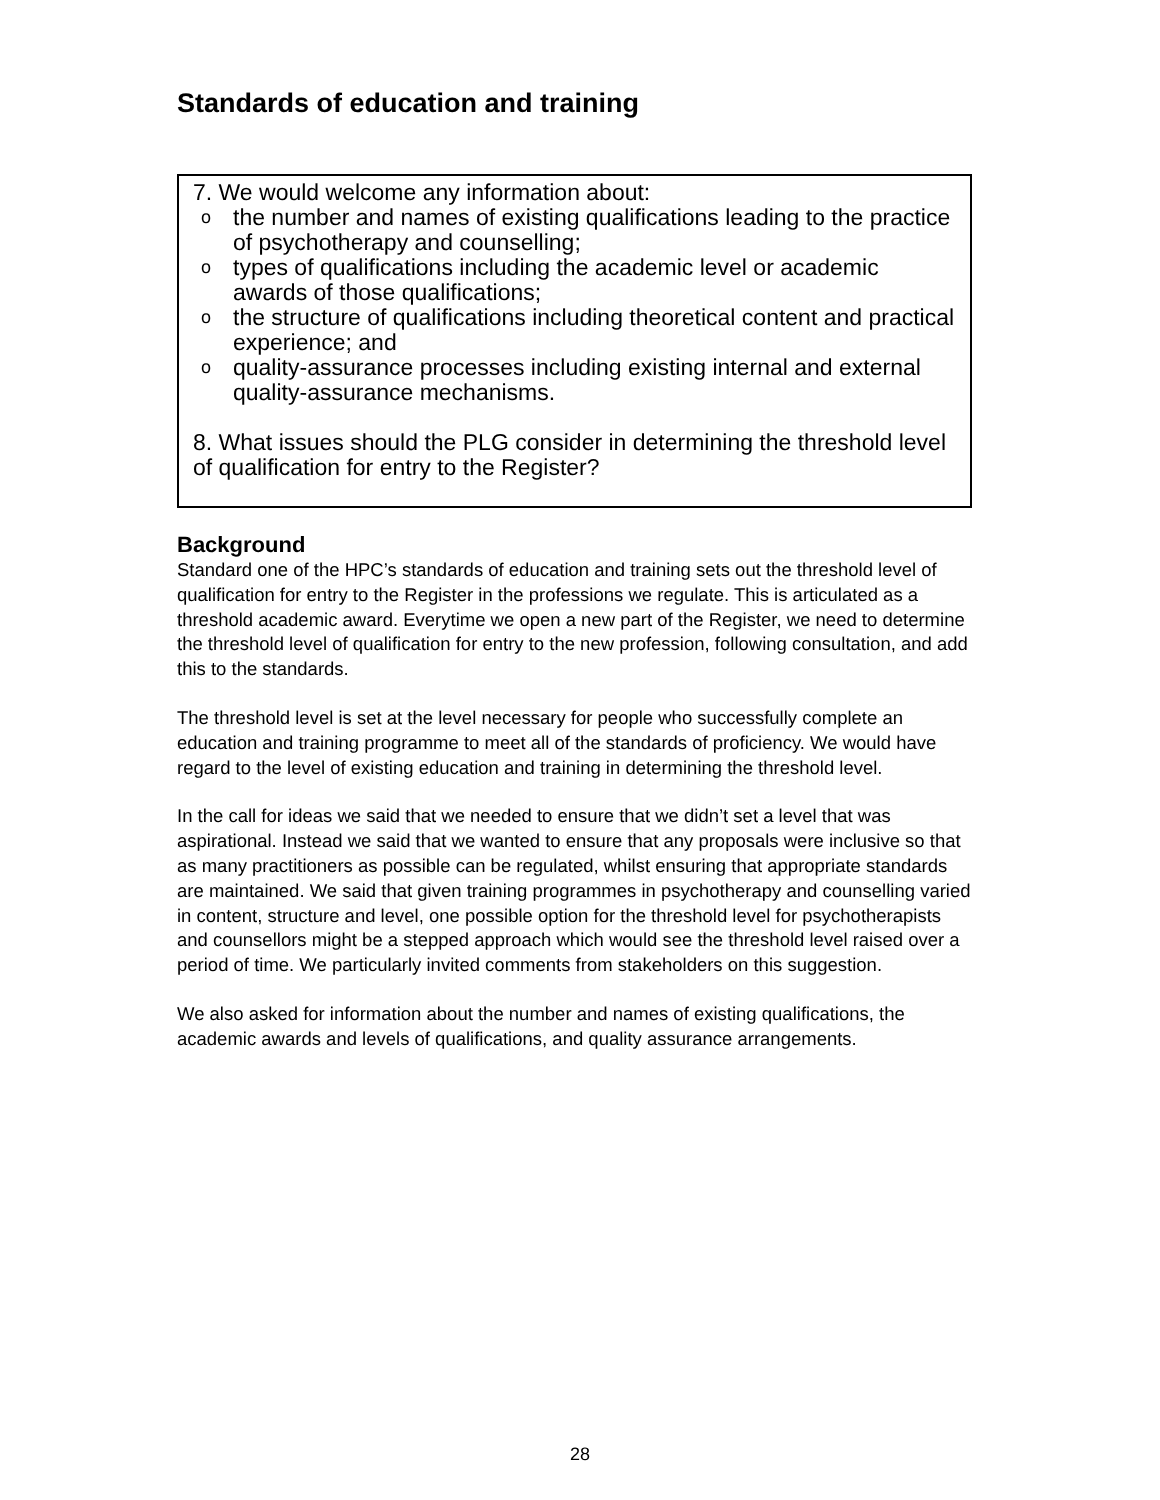Standards of education and training
7. We would welcome any information about:
o the number and names of existing qualifications leading to the practice of psychotherapy and counselling;
o types of qualifications including the academic level or academic awards of those qualifications;
o the structure of qualifications including theoretical content and practical experience; and
o quality-assurance processes including existing internal and external quality-assurance mechanisms.
8. What issues should the PLG consider in determining the threshold level of qualification for entry to the Register?
Background
Standard one of the HPC’s standards of education and training sets out the threshold level of qualification for entry to the Register in the professions we regulate. This is articulated as a threshold academic award. Everytime we open a new part of the Register, we need to determine the threshold level of qualification for entry to the new profession, following consultation, and add this to the standards.
The threshold level is set at the level necessary for people who successfully complete an education and training programme to meet all of the standards of proficiency. We would have regard to the level of existing education and training in determining the threshold level.
In the call for ideas we said that we needed to ensure that we didn’t set a level that was aspirational. Instead we said that we wanted to ensure that any proposals were inclusive so that as many practitioners as possible can be regulated, whilst ensuring that appropriate standards are maintained. We said that given training programmes in psychotherapy and counselling varied in content, structure and level, one possible option for the threshold level for psychotherapists and counsellors might be a stepped approach which would see the threshold level raised over a period of time. We particularly invited comments from stakeholders on this suggestion.
We also asked for information about the number and names of existing qualifications, the academic awards and levels of qualifications, and quality assurance arrangements.
28